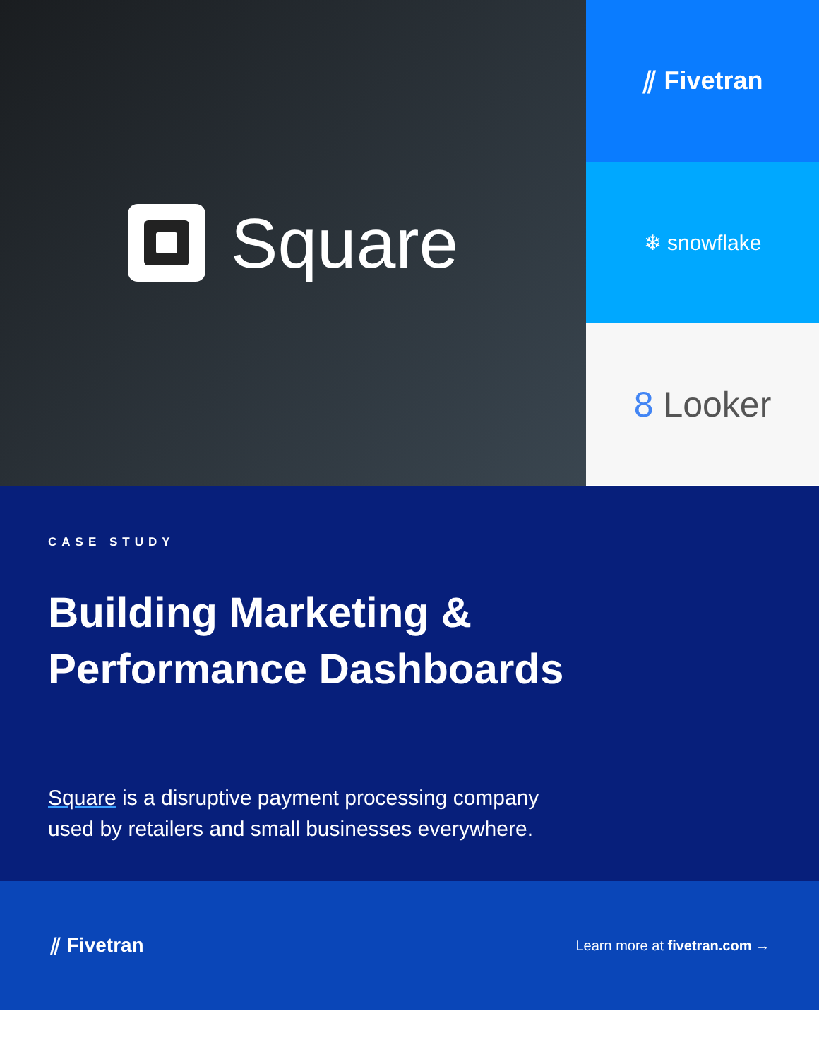Square
⫽ Fivetran
❄ snowflake
8 Looker
CASE STUDY
Building Marketing &
Performance Dashboards
Square is a disruptive payment processing company used by retailers and small businesses everywhere.
⫽ Fivetran Learn more at fivetran.com →